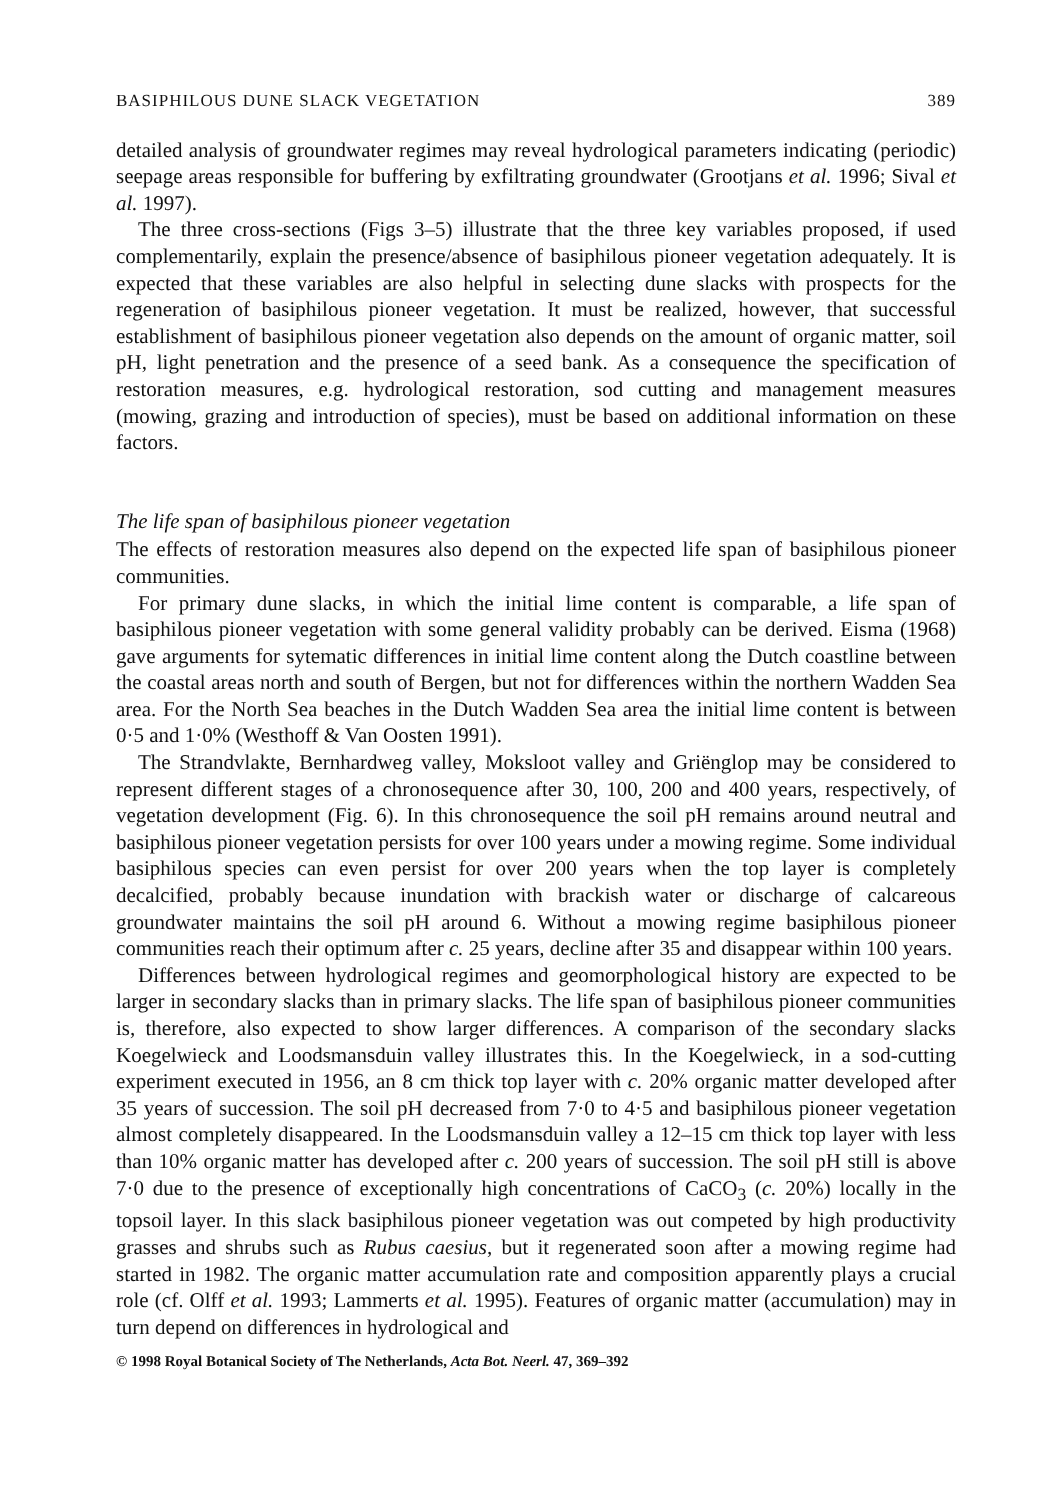BASIPHILOUS DUNE SLACK VEGETATION 389
detailed analysis of groundwater regimes may reveal hydrological parameters indicating (periodic) seepage areas responsible for buffering by exfiltrating groundwater (Grootjans et al. 1996; Sival et al. 1997).
The three cross-sections (Figs 3–5) illustrate that the three key variables proposed, if used complementarily, explain the presence/absence of basiphilous pioneer vegetation adequately. It is expected that these variables are also helpful in selecting dune slacks with prospects for the regeneration of basiphilous pioneer vegetation. It must be realized, however, that successful establishment of basiphilous pioneer vegetation also depends on the amount of organic matter, soil pH, light penetration and the presence of a seed bank. As a consequence the specification of restoration measures, e.g. hydrological restoration, sod cutting and management measures (mowing, grazing and introduction of species), must be based on additional information on these factors.
The life span of basiphilous pioneer vegetation
The effects of restoration measures also depend on the expected life span of basiphilous pioneer communities.
For primary dune slacks, in which the initial lime content is comparable, a life span of basiphilous pioneer vegetation with some general validity probably can be derived. Eisma (1968) gave arguments for sytematic differences in initial lime content along the Dutch coastline between the coastal areas north and south of Bergen, but not for differences within the northern Wadden Sea area. For the North Sea beaches in the Dutch Wadden Sea area the initial lime content is between 0·5 and 1·0% (Westhoff & Van Oosten 1991).
The Strandvlakte, Bernhardweg valley, Moksloot valley and Griënglop may be considered to represent different stages of a chronosequence after 30, 100, 200 and 400 years, respectively, of vegetation development (Fig. 6). In this chronosequence the soil pH remains around neutral and basiphilous pioneer vegetation persists for over 100 years under a mowing regime. Some individual basiphilous species can even persist for over 200 years when the top layer is completely decalcified, probably because inundation with brackish water or discharge of calcareous groundwater maintains the soil pH around 6. Without a mowing regime basiphilous pioneer communities reach their optimum after c. 25 years, decline after 35 and disappear within 100 years.
Differences between hydrological regimes and geomorphological history are expected to be larger in secondary slacks than in primary slacks. The life span of basiphilous pioneer communities is, therefore, also expected to show larger differences. A comparison of the secondary slacks Koegelwieck and Loodsmansduin valley illustrates this. In the Koegelwieck, in a sod-cutting experiment executed in 1956, an 8 cm thick top layer with c. 20% organic matter developed after 35 years of succession. The soil pH decreased from 7·0 to 4·5 and basiphilous pioneer vegetation almost completely disappeared. In the Loodsmansduin valley a 12–15 cm thick top layer with less than 10% organic matter has developed after c. 200 years of succession. The soil pH still is above 7·0 due to the presence of exceptionally high concentrations of CaCO<sub>3</sub> (c. 20%) locally in the topsoil layer. In this slack basiphilous pioneer vegetation was out competed by high productivity grasses and shrubs such as Rubus caesius, but it regenerated soon after a mowing regime had started in 1982. The organic matter accumulation rate and composition apparently plays a crucial role (cf. Olff et al. 1993; Lammerts et al. 1995). Features of organic matter (accumulation) may in turn depend on differences in hydrological and
© 1998 Royal Botanical Society of The Netherlands, Acta Bot. Neerl. 47, 369–392